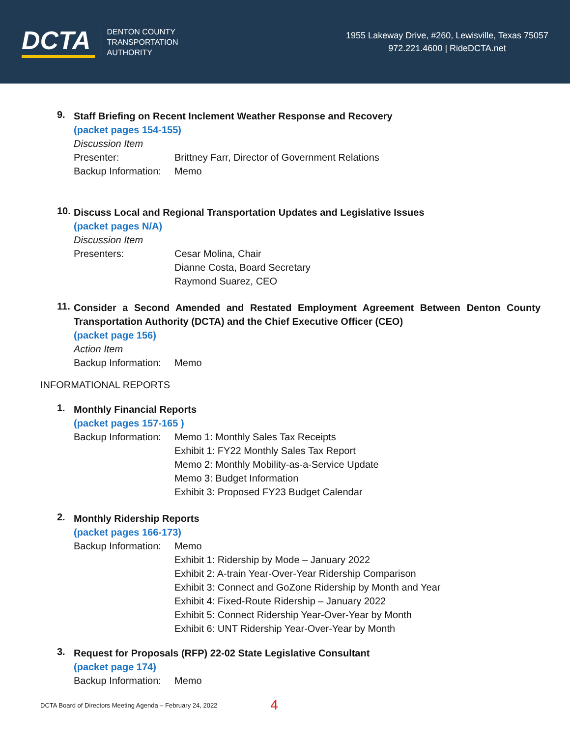DCTA
DENTON COUNTY
TRANSPORTATION
AUTHORITY
1955 Lakeway Drive, #260, Lewisville, Texas 75057
972.221.4600 | RideDCTA.net
9.
Staff Briefing on Recent Inclement Weather Response and Recovery
(packet pages 154-155)
Discussion Item
Presenter: Brittney Farr, Director of Government Relations
Backup Information:
Memo
10.
Discuss Local and Regional Transportation Updates and Legislative Issues
(packet pages N/A)
Discussion Item
Presenters: Cesar Molina, Chair
Dianne Costa, Board Secretary
Raymond Suarez, CEO
11.
Consider a Second Amended and Restated Employment Agreement Between Denton County Transportation Authority (DCTA) and the Chief Executive Officer (CEO)
(packet page 156)
Action Item
Backup Information:
Memo
INFORMATIONAL REPORTS
1.
Monthly Financial Reports
(packet pages 157-165 )
Backup Information:
Memo 1: Monthly Sales Tax Receipts
Exhibit 1: FY22 Monthly Sales Tax Report
Memo 2: Monthly Mobility-as-a-Service Update
Memo 3: Budget Information
Exhibit 3: Proposed FY23 Budget Calendar
2.
Monthly Ridership Reports
(packet pages 166-173)
Backup Information:
Memo
Exhibit 1: Ridership by Mode – January 2022
Exhibit 2: A-train Year-Over-Year Ridership Comparison
Exhibit 3: Connect and GoZone Ridership by Month and Year
Exhibit 4: Fixed-Route Ridership – January 2022
Exhibit 5: Connect Ridership Year-Over-Year by Month
Exhibit 6: UNT Ridership Year-Over-Year by Month
3.
Request for Proposals (RFP) 22-02 State Legislative Consultant
(packet page 174)
Backup Information:
Memo
DCTA Board of Directors Meeting Agenda – February 24, 2022 4